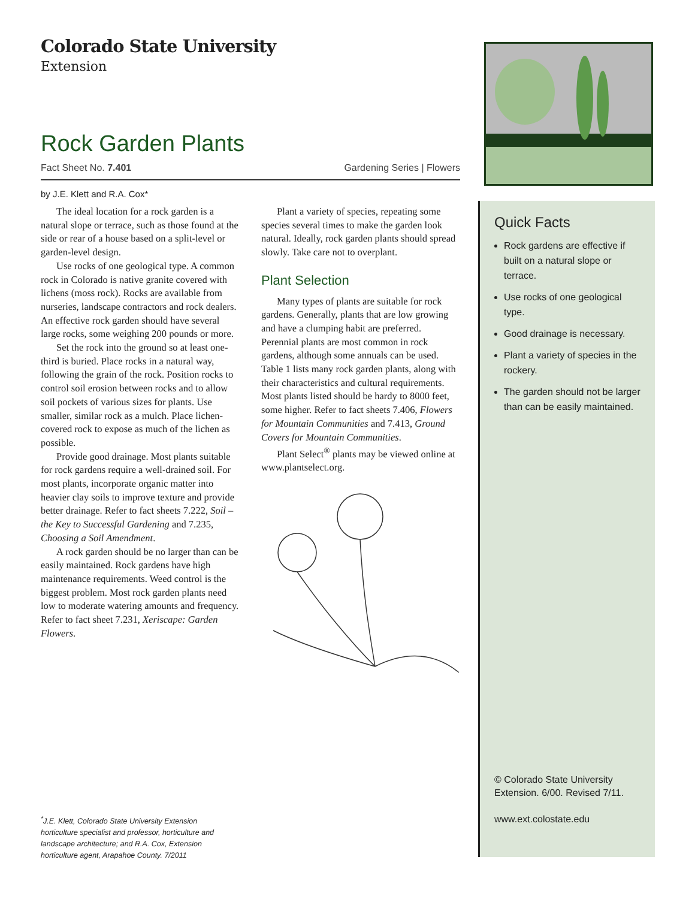Colorado State University
Extension
Rock Garden Plants
Fact Sheet No. 7.401 Gardening Series | Flowers
by J.E. Klett and R.A. Cox*
The ideal location for a rock garden is a natural slope or terrace, such as those found at the side or rear of a house based on a split-level or garden-level design.
Use rocks of one geological type. A common rock in Colorado is native granite covered with lichens (moss rock). Rocks are available from nurseries, landscape contractors and rock dealers. An effective rock garden should have several large rocks, some weighing 200 pounds or more.
Set the rock into the ground so at least one-third is buried. Place rocks in a natural way, following the grain of the rock. Position rocks to control soil erosion between rocks and to allow soil pockets of various sizes for plants. Use smaller, similar rock as a mulch. Place lichen-covered rock to expose as much of the lichen as possible.
Provide good drainage. Most plants suitable for rock gardens require a well-drained soil. For most plants, incorporate organic matter into heavier clay soils to improve texture and provide better drainage. Refer to fact sheets 7.222, Soil – the Key to Successful Gardening and 7.235, Choosing a Soil Amendment.
A rock garden should be no larger than can be easily maintained. Rock gardens have high maintenance requirements. Weed control is the biggest problem. Most rock garden plants need low to moderate watering amounts and frequency. Refer to fact sheet 7.231, Xeriscape: Garden Flowers.
Plant a variety of species, repeating some species several times to make the garden look natural. Ideally, rock garden plants should spread slowly. Take care not to overplant.
Plant Selection
Many types of plants are suitable for rock gardens. Generally, plants that are low growing and have a clumping habit are preferred. Perennial plants are most common in rock gardens, although some annuals can be used. Table 1 lists many rock garden plants, along with their characteristics and cultural requirements. Most plants listed should be hardy to 8000 feet, some higher. Refer to fact sheets 7.406, Flowers for Mountain Communities and 7.413, Ground Covers for Mountain Communities.
Plant Select<sup>®</sup> plants may be viewed online at www.plantselect.org.
<sup>*</sup> J.E. Klett, Colorado State University Extension horticulture specialist and professor, horticulture and landscape architecture; and R.A. Cox, Extension horticulture agent, Arapahoe County. 7/2011
Quick Facts
Rock gardens are effective if built on a natural slope or terrace.
Use rocks of one geological type.
Good drainage is necessary.
Plant a variety of species in the rockery.
The garden should not be larger than can be easily maintained.
© Colorado State University
Extension. 6/00. Revised 7/11.
www.ext.colostate.edu